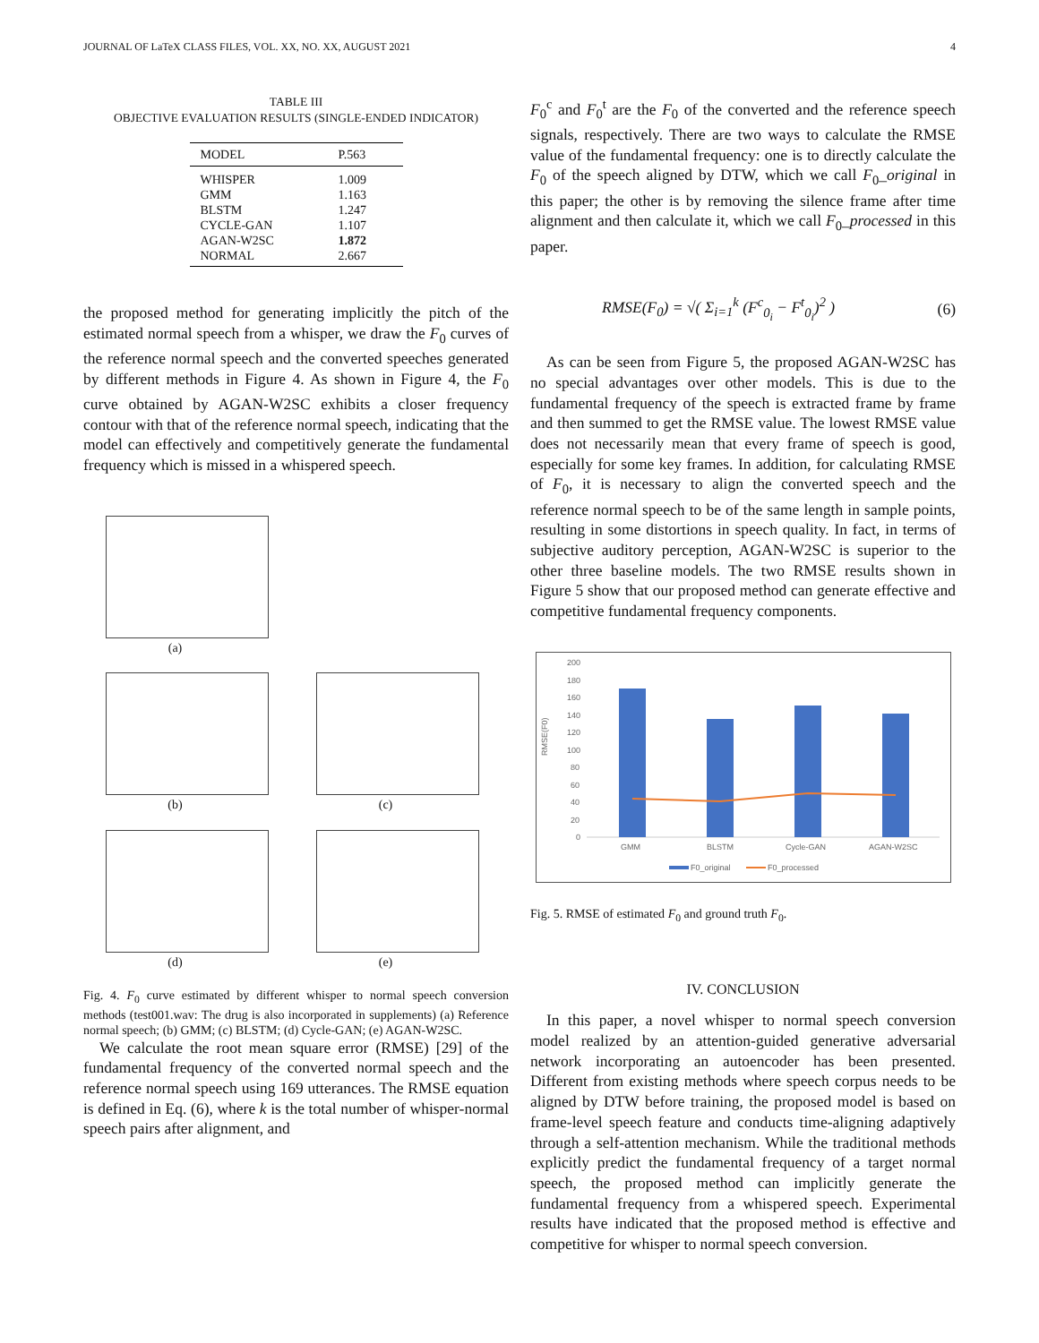JOURNAL OF LaTeX CLASS FILES, VOL. XX, NO. XX, AUGUST 2021 4
TABLE III
OBJECTIVE EVALUATION RESULTS (SINGLE-ENDED INDICATOR)
| MODEL | P.563 |
| --- | --- |
| WHISPER | 1.009 |
| GMM | 1.163 |
| BLSTM | 1.247 |
| CYCLE-GAN | 1.107 |
| AGAN-W2SC | 1.872 |
| NORMAL | 2.667 |
the proposed method for generating implicitly the pitch of the estimated normal speech from a whisper, we draw the F<sub>0</sub> curves of the reference normal speech and the converted speeches generated by different methods in Figure 4. As shown in Figure 4, the F<sub>0</sub> curve obtained by AGAN-W2SC exhibits a closer frequency contour with that of the reference normal speech, indicating that the model can effectively and competitively generate the fundamental frequency which is missed in a whispered speech.
(a)
(b) (c)
(d) (e)
Fig. 4. F<sub>0</sub> curve estimated by different whisper to normal speech conversion methods (test001.wav: The drug is also incorporated in supplements) (a) Reference normal speech; (b) GMM; (c) BLSTM; (d) Cycle-GAN; (e) AGAN-W2SC.
We calculate the root mean square error (RMSE) [29] of the fundamental frequency of the converted normal speech and the reference normal speech using 169 utterances. The RMSE equation is defined in Eq. (6), where k is the total number of whisper-normal speech pairs after alignment, and
F<sub>0</sub><sup>c</sup> and F<sub>0</sub><sup>t</sup> are the F<sub>0</sub> of the converted and the reference speech signals, respectively. There are two ways to calculate the RMSE value of the fundamental frequency: one is to directly calculate the F<sub>0</sub> of the speech aligned by DTW, which we call F<sub>0</sub>_original in this paper; the other is by removing the silence frame after time alignment and then calculate it, which we call F<sub>0</sub>_processed in this paper.
RMSE(F<sub>0</sub>) = √( Σ<sub>i=1</sub><sup>k</sup> (F<sup>c</sup><sub>0<sub>i</sub></sub> − F<sup>t</sup><sub>0<sub>i</sub></sub>)<sup>2</sup> ) (6)
As can be seen from Figure 5, the proposed AGAN-W2SC has no special advantages over other models. This is due to the fundamental frequency of the speech is extracted frame by frame and then summed to get the RMSE value. The lowest RMSE value does not necessarily mean that every frame of speech is good, especially for some key frames. In addition, for calculating RMSE of F<sub>0</sub>, it is necessary to align the converted speech and the reference normal speech to be of the same length in sample points, resulting in some distortions in speech quality. In fact, in terms of subjective auditory perception, AGAN-W2SC is superior to the other three baseline models. The two RMSE results shown in Figure 5 show that our proposed method can generate effective and competitive fundamental frequency components.
RMSE(F0)
200
180
160
140
120
100
80
60
40
20
0
GMM
BLSTM
Cycle-GAN
AGAN-W2SC
F0_original
F0_processed
Fig. 5. RMSE of estimated F<sub>0</sub> and ground truth F<sub>0</sub>.
IV. CONCLUSION
In this paper, a novel whisper to normal speech conversion model realized by an attention-guided generative adversarial network incorporating an autoencoder has been presented. Different from existing methods where speech corpus needs to be aligned by DTW before training, the proposed model is based on frame-level speech feature and conducts time-aligning adaptively through a self-attention mechanism. While the traditional methods explicitly predict the fundamental frequency of a target normal speech, the proposed method can implicitly generate the fundamental frequency from a whispered speech. Experimental results have indicated that the proposed method is effective and competitive for whisper to normal speech conversion.